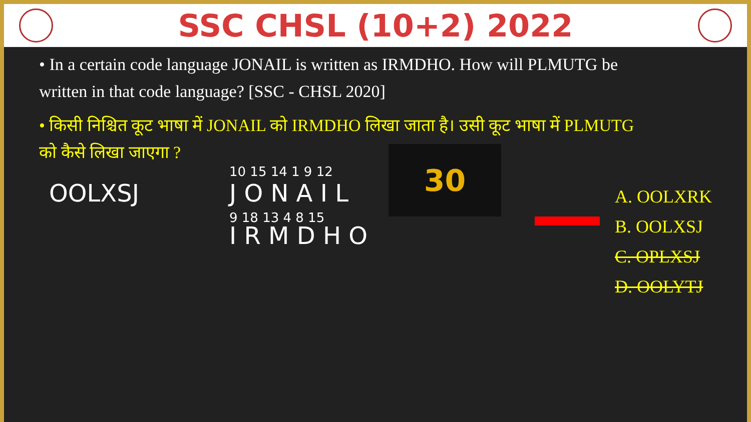SSC CHSL (10+2) 2022
• In a certain code language JONAIL is written as IRMDHO. How will PLMUTG be written in that code language? [SSC - CHSL 2020]
• किसी निश्चित कूट भाषा में JONAIL को IRMDHO लिखा जाता है। उसी कूट भाषा में PLMUTG को कैसे लिखा जाएगा ?
OOLXSJ
10 15 14 1 9 12
J O N A I L
9 18 13 4 8 15
I R M D H O
30
A. OOLXRK
B. OOLXSJ
C. OPLXSJ
D. OOLYTJ